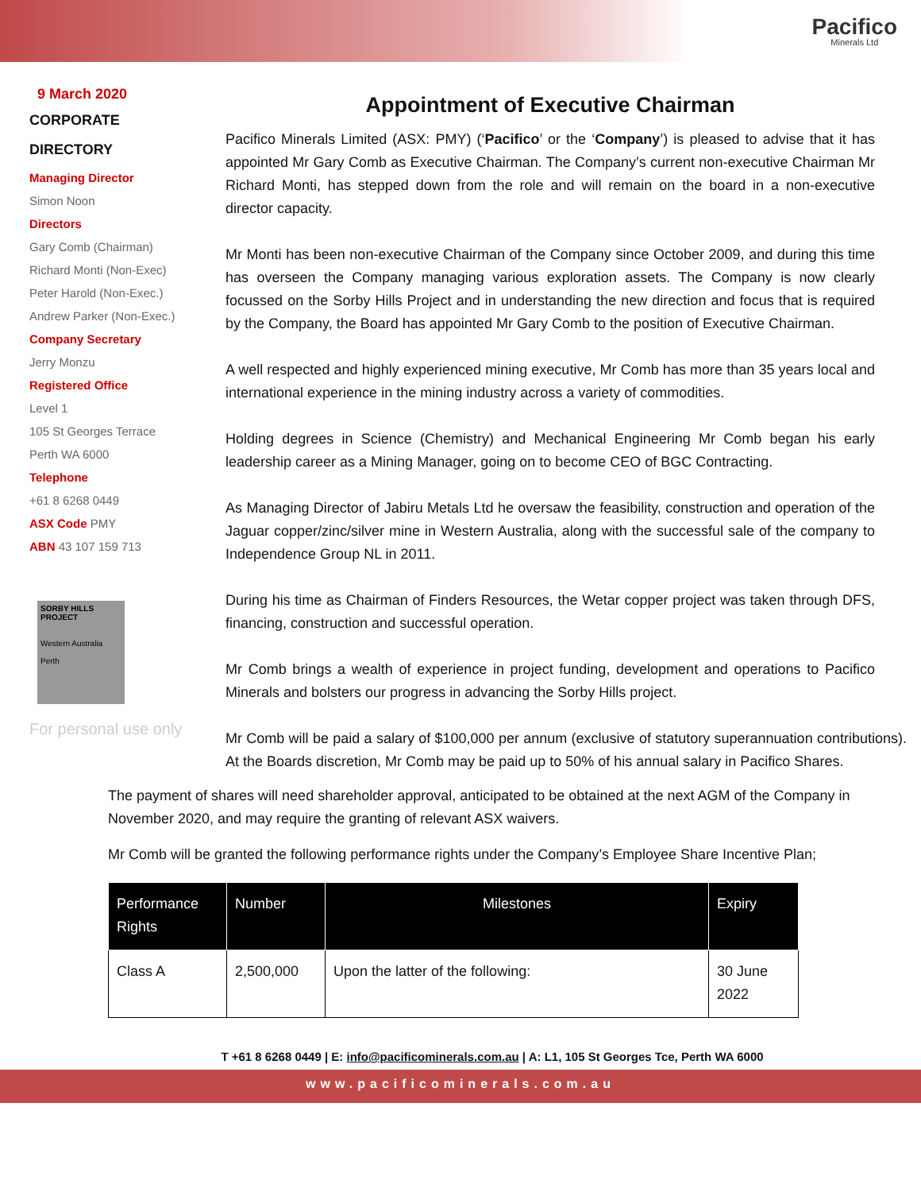Pacifico
Minerals Ltd
9 March 2020
CORPORATE
DIRECTORY
Managing Director
Simon Noon
Directors
Gary Comb (Chairman)
Richard Monti (Non-Exec)
Peter Harold (Non-Exec.)
Andrew Parker (Non-Exec.)
Company Secretary
Jerry Monzu
Registered Office
Level 1
105 St Georges Terrace
Perth WA 6000
Telephone
+61 8 6268 0449
ASX Code PMY
ABN 43 107 159 713
SORBY HILLS PROJECT
Western Australia
Perth
For personal use only
Appointment of Executive Chairman
Pacifico Minerals Limited (ASX: PMY) (‘Pacifico’ or the ‘Company’) is pleased to advise that it has appointed Mr Gary Comb as Executive Chairman. The Company’s current non-executive Chairman Mr Richard Monti, has stepped down from the role and will remain on the board in a non-executive director capacity.
Mr Monti has been non-executive Chairman of the Company since October 2009, and during this time has overseen the Company managing various exploration assets. The Company is now clearly focussed on the Sorby Hills Project and in understanding the new direction and focus that is required by the Company, the Board has appointed Mr Gary Comb to the position of Executive Chairman.
A well respected and highly experienced mining executive, Mr Comb has more than 35 years local and international experience in the mining industry across a variety of commodities.
Holding degrees in Science (Chemistry) and Mechanical Engineering Mr Comb began his early leadership career as a Mining Manager, going on to become CEO of BGC Contracting.
As Managing Director of Jabiru Metals Ltd he oversaw the feasibility, construction and operation of the Jaguar copper/zinc/silver mine in Western Australia, along with the successful sale of the company to Independence Group NL in 2011.
During his time as Chairman of Finders Resources, the Wetar copper project was taken through DFS, financing, construction and successful operation.
Mr Comb brings a wealth of experience in project funding, development and operations to Pacifico Minerals and bolsters our progress in advancing the Sorby Hills project.
Mr Comb will be paid a salary of $100,000 per annum (exclusive of statutory superannuation contributions). At the Boards discretion, Mr Comb may be paid up to 50% of his annual salary in Pacifico Shares.
The payment of shares will need shareholder approval, anticipated to be obtained at the next AGM of the Company in November 2020, and may require the granting of relevant ASX waivers.
Mr Comb will be granted the following performance rights under the Company’s Employee Share Incentive Plan;
| Performance Rights | Number | Milestones | Expiry |
| --- | --- | --- | --- |
| Class A | 2,500,000 | Upon the latter of the following: | 30 June 2022 |
T +61 8 6268 0449 | E: info@pacificominerals.com.au | A: L1, 105 St Georges Tce, Perth WA 6000
www.pacificominerals.com.au